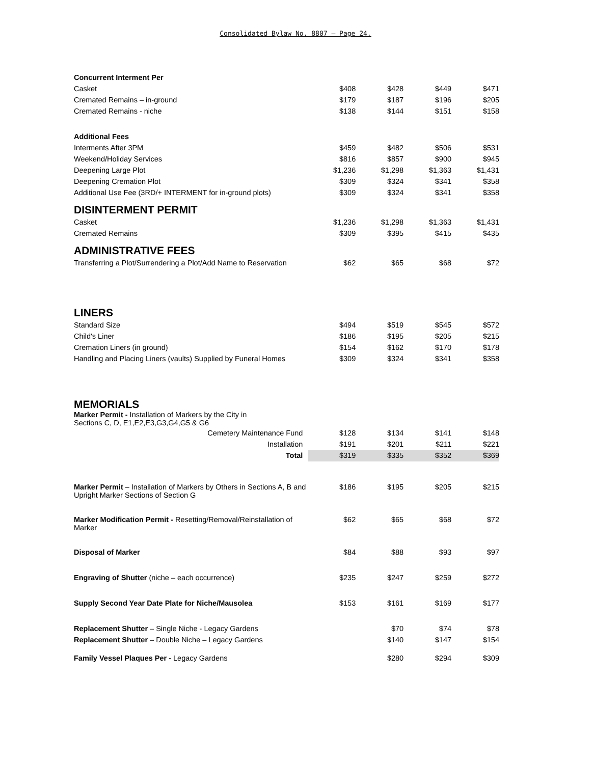Consolidated Bylaw No. 8807 – Page 24.
| Concurrent Interment Per | | | | |
| Casket | $408 | $428 | $449 | $471 |
| Cremated Remains – in-ground | $179 | $187 | $196 | $205 |
| Cremated Remains - niche | $138 | $144 | $151 | $158 |
| Additional Fees | | | | |
| Interments After 3PM | $459 | $482 | $506 | $531 |
| Weekend/Holiday Services | $816 | $857 | $900 | $945 |
| Deepening Large Plot | $1,236 | $1,298 | $1,363 | $1,431 |
| Deepening Cremation Plot | $309 | $324 | $341 | $358 |
| Additional Use Fee (3RD/+ INTERMENT for in-ground plots) | $309 | $324 | $341 | $358 |
| DISINTERMENT PERMIT | | | | |
| Casket | $1,236 | $1,298 | $1,363 | $1,431 |
| Cremated Remains | $309 | $395 | $415 | $435 |
| ADMINISTRATIVE FEES | | | | |
| Transferring a Plot/Surrendering a Plot/Add Name to Reservation | $62 | $65 | $68 | $72 |
| LINERS | | | | |
| Standard Size | $494 | $519 | $545 | $572 |
| Child's Liner | $186 | $195 | $205 | $215 |
| Cremation Liners (in ground) | $154 | $162 | $170 | $178 |
| Handling and Placing Liners (vaults) Supplied by Funeral Homes | $309 | $324 | $341 | $358 |
| MEMORIALS Marker Permit - Installation of Markers by the City in Sections C, D, E1,E2,E3,G3,G4,G5 & G6 | | | | |
| Cemetery Maintenance Fund | $128 | $134 | $141 | $148 |
| Installation | $191 | $201 | $211 | $221 |
| Total | $319 | $335 | $352 | $369 |
| Marker Permit – Installation of Markers by Others in Sections A, B and Upright Marker Sections of Section G | $186 | $195 | $205 | $215 |
| Marker Modification Permit - Resetting/Removal/Reinstallation of Marker | $62 | $65 | $68 | $72 |
| Disposal of Marker | $84 | $88 | $93 | $97 |
| Engraving of Shutter (niche – each occurrence) | $235 | $247 | $259 | $272 |
| Supply Second Year Date Plate for Niche/Mausolea | $153 | $161 | $169 | $177 |
| Replacement Shutter – Single Niche - Legacy Gardens | | $70 | $74 | $78 |
| Replacement Shutter – Double Niche – Legacy Gardens | | $140 | $147 | $154 |
| Family Vessel Plaques Per - Legacy Gardens | | $280 | $294 | $309 |